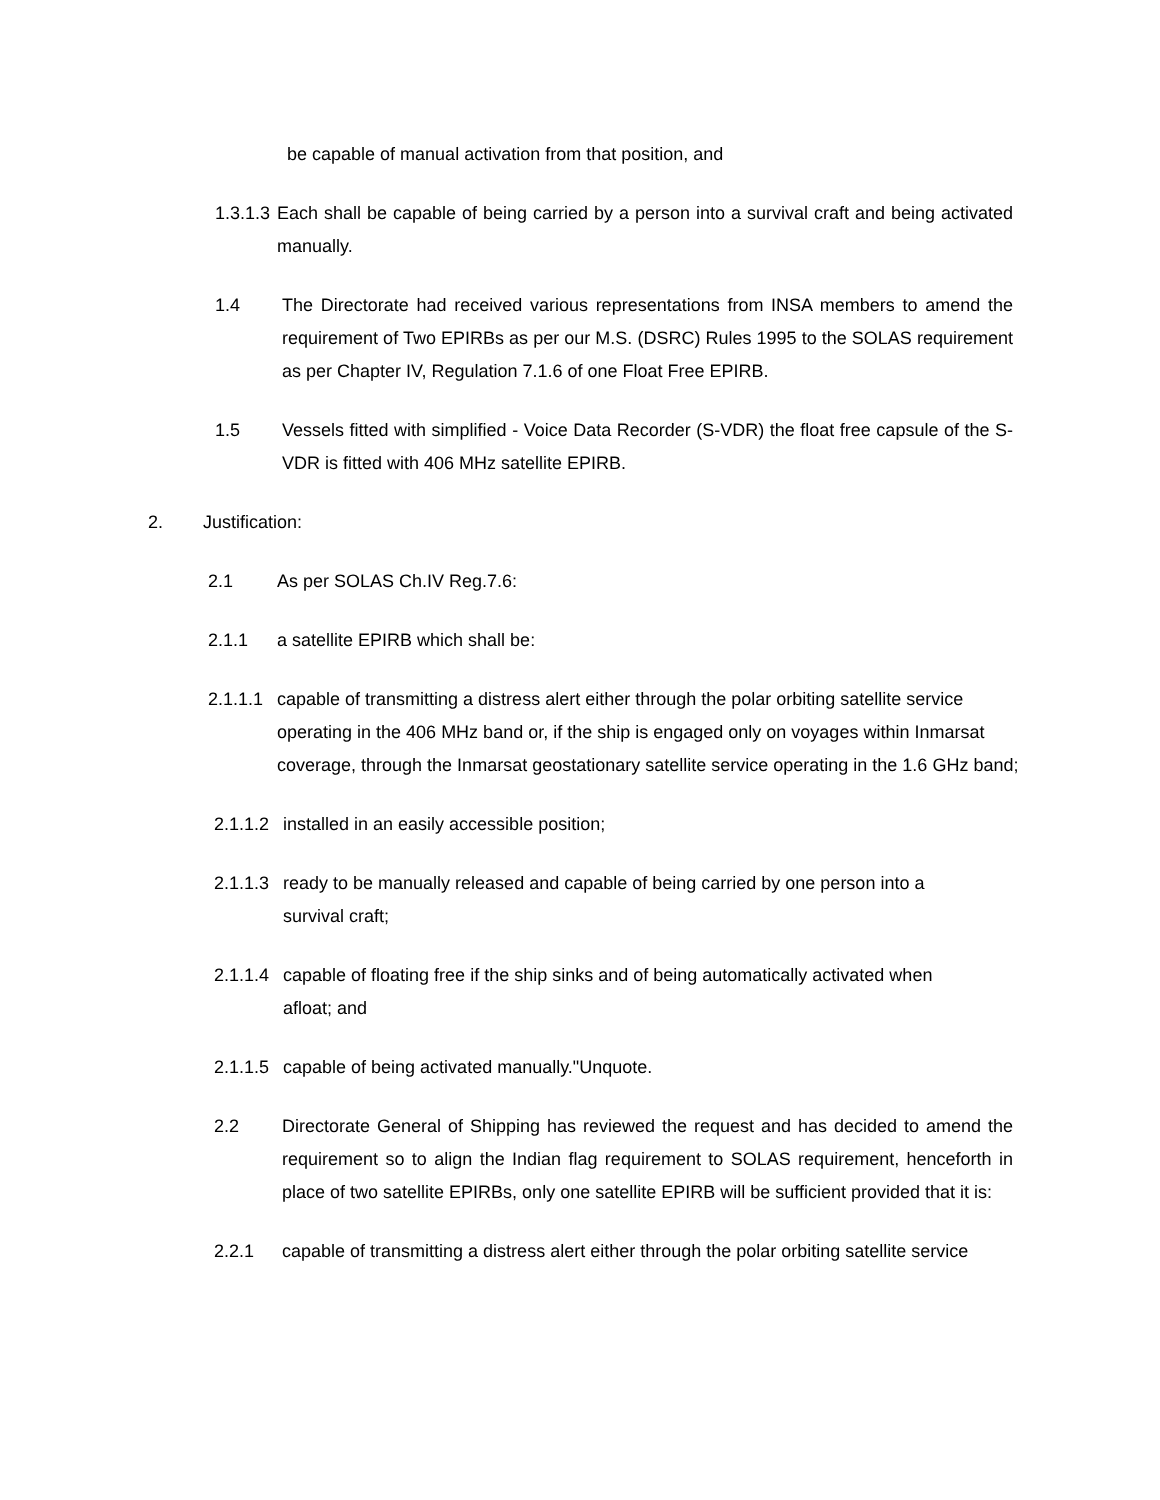be capable of manual activation from that position, and
1.3.1.3 Each shall be capable of being carried by a person into a survival craft and being activated manually.
1.4 The Directorate had received various representations from INSA members to amend the requirement of Two EPIRBs as per our M.S. (DSRC) Rules 1995 to the SOLAS requirement as per Chapter IV, Regulation 7.1.6 of one Float Free EPIRB.
1.5 Vessels fitted with simplified - Voice Data Recorder (S-VDR) the float free capsule of the S-VDR is fitted with 406 MHz satellite EPIRB.
2. Justification:
2.1 As per SOLAS Ch.IV Reg.7.6:
2.1.1 a satellite EPIRB which shall be:
2.1.1.1 capable of transmitting a distress alert either through the polar orbiting satellite service operating in the 406 MHz band or, if the ship is engaged only on voyages within Inmarsat coverage, through the Inmarsat geostationary satellite service operating in the 1.6 GHz band;
2.1.1.2 installed in an easily accessible position;
2.1.1.3 ready to be manually released and capable of being carried by one person into a survival craft;
2.1.1.4 capable of floating free if the ship sinks and of being automatically activated when afloat; and
2.1.1.5 capable of being activated manually."Unquote.
2.2 Directorate General of Shipping has reviewed the request and has decided to amend the requirement so to align the Indian flag requirement to SOLAS requirement, henceforth in place of two satellite EPIRBs, only one satellite EPIRB will be sufficient provided that it is:
2.2.1 capable of transmitting a distress alert either through the polar orbiting satellite service